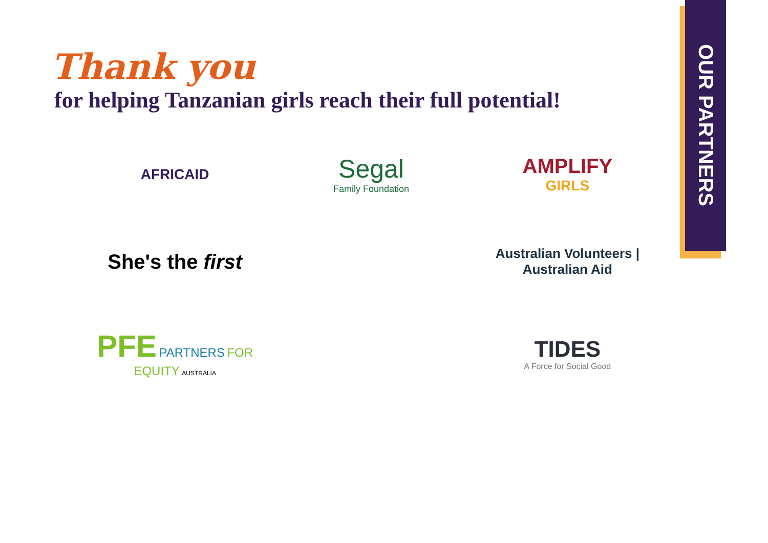OUR PARTNERS
Thank you
for helping Tanzanian girls reach their full potential!
AFRICAID
Segal
Family Foundation
AMPLIFY
GIRLS
She's the first
Australian Volunteers | Australian Aid
PFE PARTNERS FOR EQUITY AUSTRALIA
TIDES
A Force for Social Good